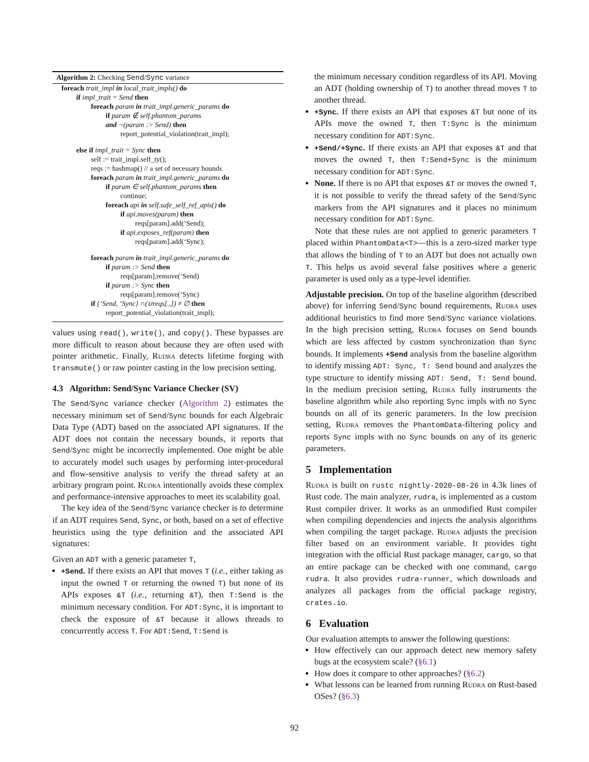Algorithm 2: Checking Send/Sync variance
foreach trait_impl in local_trait_impls() do
if impl_trait = Send then
foreach param in trait_impl.generic_params do
if param ∉ self.phantom_params
and ¬(param :> Send) then
report_potential_violation(trait_impl);
else if impl_trait = Sync then
self := trait_impl.self_ty();
reqs := hashmap() // a set of necessary bounds
foreach param in trait_impl.generic_params do
if param ∈ self.phantom_params then
continue;
foreach api in self.safe_self_ref_apis() do
if api.moves(param) then
reqs[param].add(‘Send);
if api.exposes_ref(param) then
reqs[param].add(‘Sync);
foreach param in trait_impl.generic_params do
if param :> Send then
reqs[param].remove(‘Send)
if param :> Sync then
reqs[param].remove(‘Sync)
if {‘Send, ‘Sync} ∩(∪reqs[..]) ≠ ∅ then
report_potential_violation(trait_impl);
values using read(), write(), and copy(). These bypasses are more difficult to reason about because they are often used with pointer arithmetic. Finally, Rudra detects lifetime forging with transmute() or raw pointer casting in the low precision setting.
4.3 Algorithm: Send/Sync Variance Checker (SV)
The Send/Sync variance checker (Algorithm 2) estimates the necessary minimum set of Send/Sync bounds for each Algebraic Data Type (ADT) based on the associated API signatures. If the ADT does not contain the necessary bounds, it reports that Send/Sync might be incorrectly implemented. One might be able to accurately model such usages by performing inter-procedural and flow-sensitive analysis to verify the thread safety at an arbitrary program point. Rudra intentionally avoids these complex and performance-intensive approaches to meet its scalability goal.
The key idea of the Send/Sync variance checker is to determine if an ADT requires Send, Sync, or both, based on a set of effective heuristics using the type definition and the associated API signatures:
Given an ADT with a generic parameter T,
+Send. If there exists an API that moves T (i.e., either taking as input the owned T or returning the owned T) but none of its APIs exposes &T (i.e., returning &T), then T:Send is the minimum necessary condition. For ADT:Sync, it is important to check the exposure of &T because it allows threads to concurrently access T. For ADT:Send, T:Send is
the minimum necessary condition regardless of its API. Moving an ADT (holding ownership of T) to another thread moves T to another thread.
+Sync. If there exists an API that exposes &T but none of its APIs move the owned T, then T:Sync is the minimum necessary condition for ADT:Sync.
+Send/+Sync. If there exists an API that exposes &T and that moves the owned T, then T:Send+Sync is the minimum necessary condition for ADT:Sync.
None. If there is no API that exposes &T or moves the owned T, it is not possible to verify the thread safety of the Send/Sync markers from the API signatures and it places no minimum necessary condition for ADT:Sync.
Note that these rules are not applied to generic parameters T placed within PhantomData<T>—this is a zero-sized marker type that allows the binding of T to an ADT but does not actually own T. This helps us avoid several false positives where a generic parameter is used only as a type-level identifier.
Adjustable precision. On top of the baseline algorithm (described above) for inferring Send/Sync bound requirements, Rudra uses additional heuristics to find more Send/Sync variance violations. In the high precision setting, Rudra focuses on Send bounds which are less affected by custom synchronization than Sync bounds. It implements +Send analysis from the baseline algorithm to identify missing ADT: Sync, T: Send bound and analyzes the type structure to identify missing ADT: Send, T: Send bound. In the medium precision setting, Rudra fully instruments the baseline algorithm while also reporting Sync impls with no Sync bounds on all of its generic parameters. In the low precision setting, Rudra removes the PhantomData-filtering policy and reports Sync impls with no Sync bounds on any of its generic parameters.
5 Implementation
Rudra is built on rustc nightly-2020-08-26 in 4.3k lines of Rust code. The main analyzer, rudra, is implemented as a custom Rust compiler driver. It works as an unmodified Rust compiler when compiling dependencies and injects the analysis algorithms when compiling the target package. Rudra adjusts the precision filter based on an environment variable. It provides tight integration with the official Rust package manager, cargo, so that an entire package can be checked with one command, cargo rudra. It also provides rudra-runner, which downloads and analyzes all packages from the official package registry, crates.io.
6 Evaluation
Our evaluation attempts to answer the following questions:
How effectively can our approach detect new memory safety bugs at the ecosystem scale? (§6.1)
How does it compare to other approaches? (§6.2)
What lessons can be learned from running Rudra on Rust-based OSes? (§6.3)
92